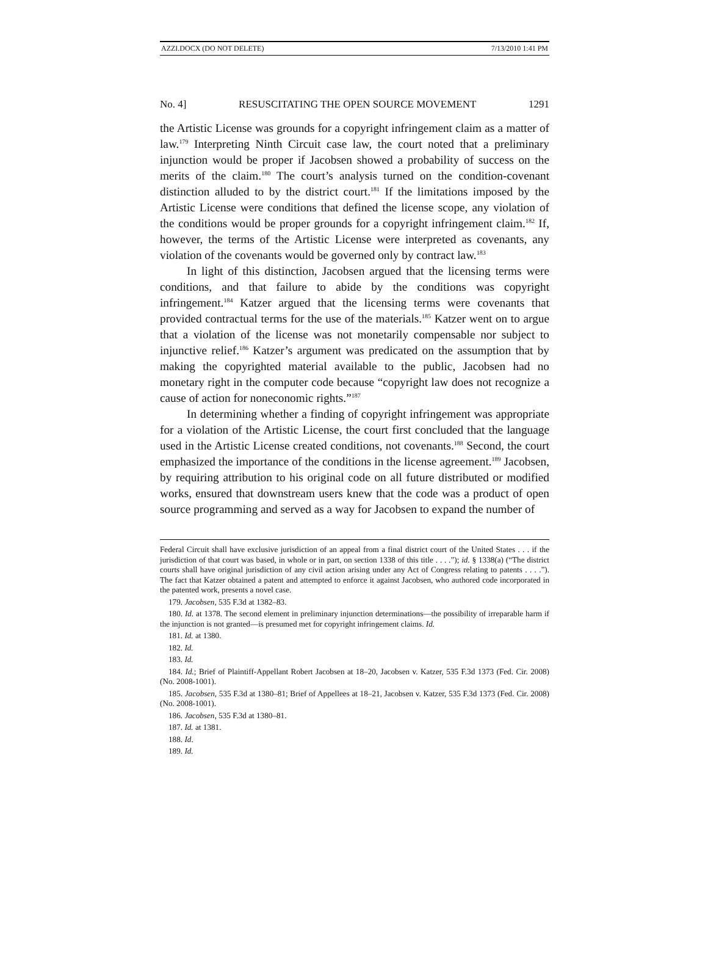AZZI.DOCX (DO NOT DELETE) 7/13/2010 1:41 PM
No. 4] RESUSCITATING THE OPEN SOURCE MOVEMENT 1291
the Artistic License was grounds for a copyright infringement claim as a matter of law.<sup>179</sup> Interpreting Ninth Circuit case law, the court noted that a preliminary injunction would be proper if Jacobsen showed a probability of success on the merits of the claim.<sup>180</sup> The court’s analysis turned on the condition-covenant distinction alluded to by the district court.<sup>181</sup> If the limitations imposed by the Artistic License were conditions that defined the license scope, any violation of the conditions would be proper grounds for a copyright infringement claim.<sup>182</sup> If, however, the terms of the Artistic License were interpreted as covenants, any violation of the covenants would be governed only by contract law.<sup>183</sup>
In light of this distinction, Jacobsen argued that the licensing terms were conditions, and that failure to abide by the conditions was copyright infringement.<sup>184</sup> Katzer argued that the licensing terms were covenants that provided contractual terms for the use of the materials.<sup>185</sup> Katzer went on to argue that a violation of the license was not monetarily compensable nor subject to injunctive relief.<sup>186</sup> Katzer’s argument was predicated on the assumption that by making the copyrighted material available to the public, Jacobsen had no monetary right in the computer code because “copyright law does not recognize a cause of action for noneconomic rights.”<sup>187</sup>
In determining whether a finding of copyright infringement was appropriate for a violation of the Artistic License, the court first concluded that the language used in the Artistic License created conditions, not covenants.<sup>188</sup> Second, the court emphasized the importance of the conditions in the license agreement.<sup>189</sup> Jacobsen, by requiring attribution to his original code on all future distributed or modified works, ensured that downstream users knew that the code was a product of open source programming and served as a way for Jacobsen to expand the number of
Federal Circuit shall have exclusive jurisdiction of an appeal from a final district court of the United States . . . if the jurisdiction of that court was based, in whole or in part, on section 1338 of this title . . . .”); id. § 1338(a) (“The district courts shall have original jurisdiction of any civil action arising under any Act of Congress relating to patents . . . .”). The fact that Katzer obtained a patent and attempted to enforce it against Jacobsen, who authored code incorporated in the patented work, presents a novel case.
179. Jacobsen, 535 F.3d at 1382–83.
180. Id. at 1378. The second element in preliminary injunction determinations—the possibility of irreparable harm if the injunction is not granted—is presumed met for copyright infringement claims. Id.
181. Id. at 1380.
182. Id.
183. Id.
184. Id.; Brief of Plaintiff-Appellant Robert Jacobsen at 18–20, Jacobsen v. Katzer, 535 F.3d 1373 (Fed. Cir. 2008) (No. 2008-1001).
185. Jacobsen, 535 F.3d at 1380–81; Brief of Appellees at 18–21, Jacobsen v. Katzer, 535 F.3d 1373 (Fed. Cir. 2008) (No. 2008-1001).
186. Jacobsen, 535 F.3d at 1380–81.
187. Id. at 1381.
188. Id.
189. Id.